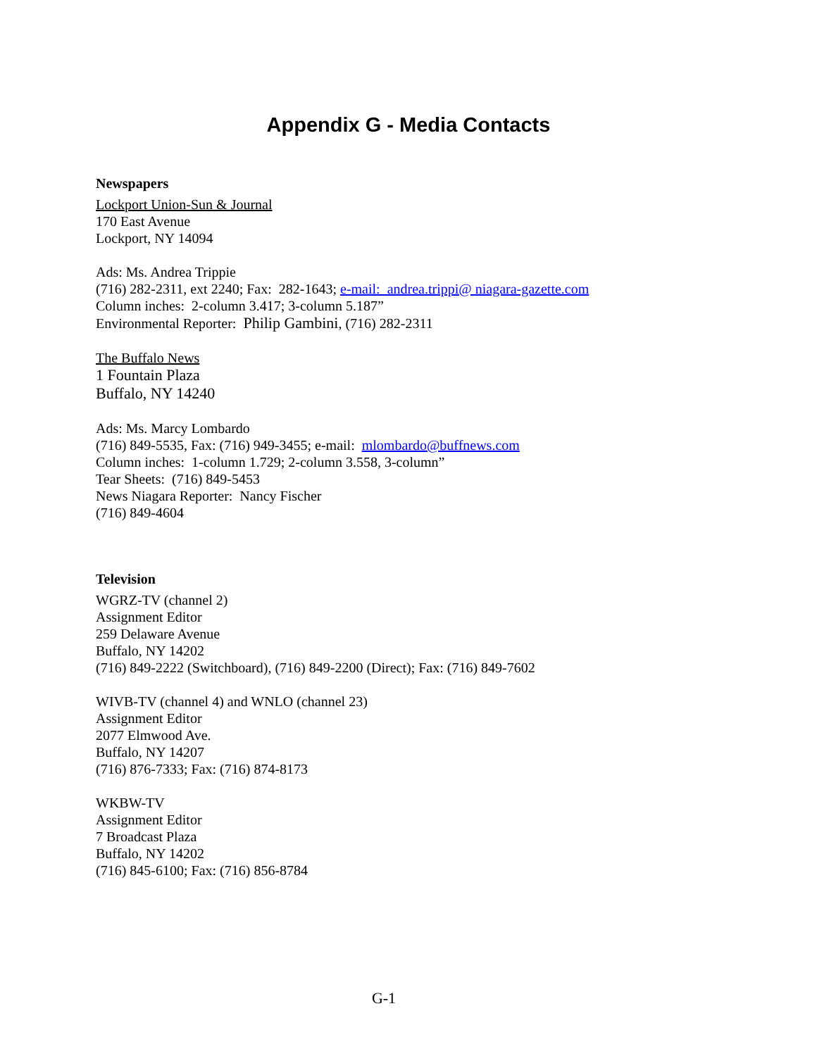Appendix G - Media Contacts
Newspapers
Lockport Union-Sun & Journal
170 East Avenue
Lockport, NY 14094
Ads: Ms. Andrea Trippie
(716) 282-2311, ext 2240; Fax: 282-1643; e-mail: andrea.trippi@ niagara-gazette.com
Column inches: 2-column 3.417; 3-column 5.187”
Environmental Reporter: Philip Gambini, (716) 282-2311
The Buffalo News
1 Fountain Plaza
Buffalo, NY 14240
Ads: Ms. Marcy Lombardo
(716) 849-5535, Fax: (716) 949-3455; e-mail: mlombardo@buffnews.com
Column inches: 1-column 1.729; 2-column 3.558, 3-column”
Tear Sheets: (716) 849-5453
News Niagara Reporter: Nancy Fischer
(716) 849-4604
Television
WGRZ-TV (channel 2)
Assignment Editor
259 Delaware Avenue
Buffalo, NY 14202
(716) 849-2222 (Switchboard), (716) 849-2200 (Direct); Fax: (716) 849-7602
WIVB-TV (channel 4) and WNLO (channel 23)
Assignment Editor
2077 Elmwood Ave.
Buffalo, NY 14207
(716) 876-7333; Fax: (716) 874-8173
WKBW-TV
Assignment Editor
7 Broadcast Plaza
Buffalo, NY 14202
(716) 845-6100; Fax: (716) 856-8784
G-1